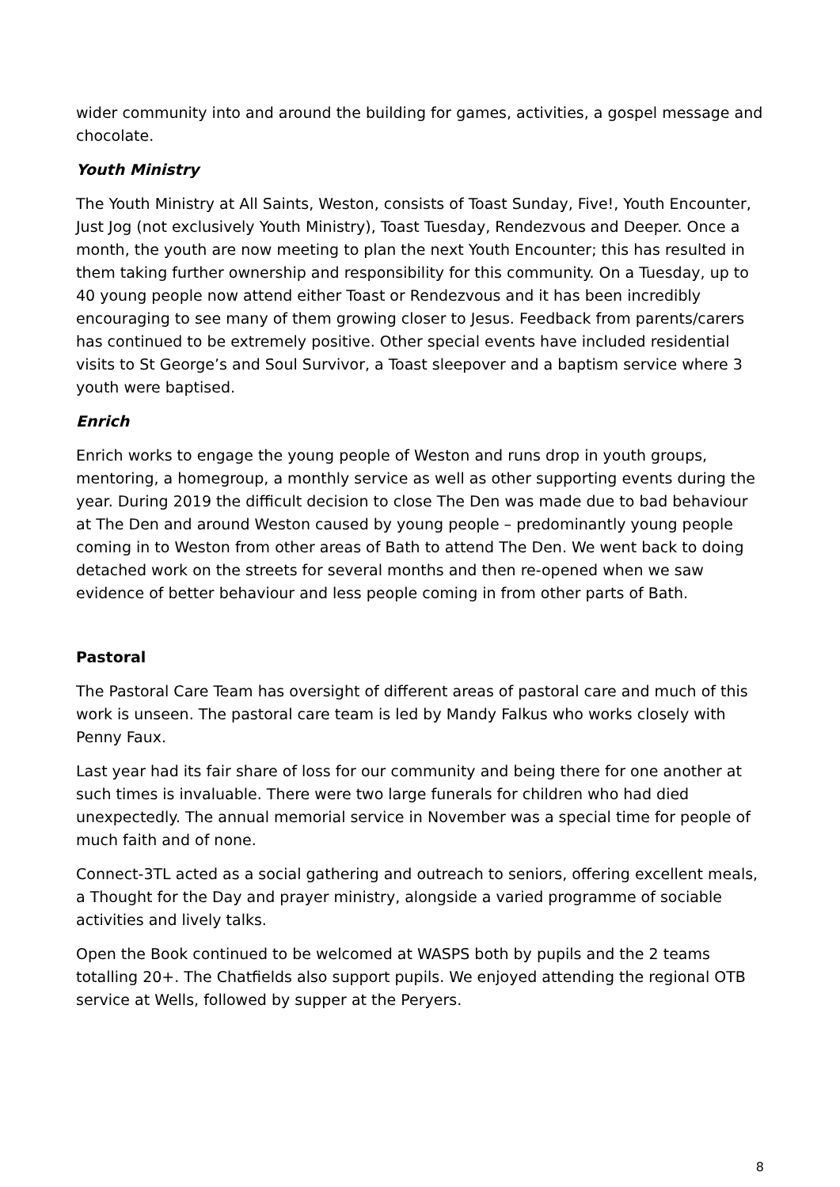wider community into and around the building for games, activities, a gospel message and chocolate.
Youth Ministry
The Youth Ministry at All Saints, Weston, consists of Toast Sunday, Five!, Youth Encounter, Just Jog (not exclusively Youth Ministry), Toast Tuesday, Rendezvous and Deeper. Once a month, the youth are now meeting to plan the next Youth Encounter; this has resulted in them taking further ownership and responsibility for this community. On a Tuesday, up to 40 young people now attend either Toast or Rendezvous and it has been incredibly encouraging to see many of them growing closer to Jesus. Feedback from parents/carers has continued to be extremely positive. Other special events have included residential visits to St George’s and Soul Survivor, a Toast sleepover and a baptism service where 3 youth were baptised.
Enrich
Enrich works to engage the young people of Weston and runs drop in youth groups, mentoring, a homegroup, a monthly service as well as other supporting events during the year. During 2019 the difficult decision to close The Den was made due to bad behaviour at The Den and around Weston caused by young people – predominantly young people coming in to Weston from other areas of Bath to attend The Den. We went back to doing detached work on the streets for several months and then re-opened when we saw evidence of better behaviour and less people coming in from other parts of Bath.
Pastoral
The Pastoral Care Team has oversight of different areas of pastoral care and much of this work is unseen. The pastoral care team is led by Mandy Falkus who works closely with Penny Faux.
Last year had its fair share of loss for our community and being there for one another at such times is invaluable. There were two large funerals for children who had died unexpectedly. The annual memorial service in November was a special time for people of much faith and of none.
Connect-3TL acted as a social gathering and outreach to seniors, offering excellent meals, a Thought for the Day and prayer ministry, alongside a varied programme of sociable activities and lively talks.
Open the Book continued to be welcomed at WASPS both by pupils and the 2 teams totalling 20+. The Chatfields also support pupils. We enjoyed attending the regional OTB service at Wells, followed by supper at the Peryers.
8